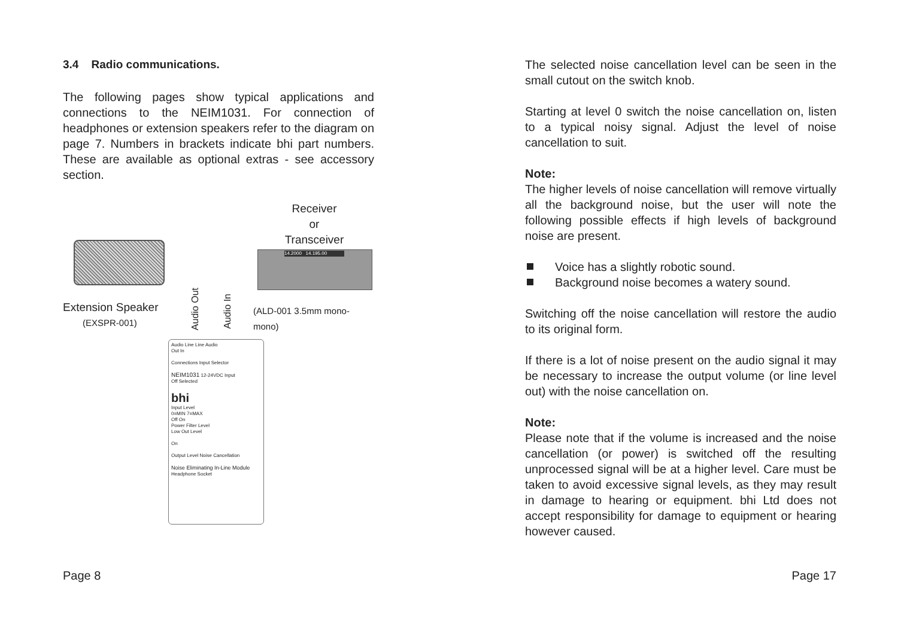3.4 Radio communications.
The following pages show typical applications and connections to the NEIM1031. For connection of headphones or extension speakers refer to the diagram on page 7. Numbers in brackets indicate bhi part numbers. These are available as optional extras - see accessory section.
Receiver
or
Transceiver
14.2000 14.195.00
Extension Speaker
(EXSPR-001)
Audio Out
Audio In
(ALD-001 3.5mm mono-mono)
Audio Line Line Audio
Out In
Connections Input Selector
NEIM1031 12-24VDC Input
Off Selected
bhi
Input Level
0=MIN 7=MAX
Off On
Power Filter Level
Low Out Level
On
Output Level Noise Cancellation
Noise Eliminating In-Line Module
Headphone Socket
The selected noise cancellation level can be seen in the small cutout on the switch knob.
Starting at level 0 switch the noise cancellation on, listen to a typical noisy signal. Adjust the level of noise cancellation to suit.
Note:
The higher levels of noise cancellation will remove virtually all the background noise, but the user will note the following possible effects if high levels of background noise are present.
Voice has a slightly robotic sound.
Background noise becomes a watery sound.
Switching off the noise cancellation will restore the audio to its original form.
If there is a lot of noise present on the audio signal it may be necessary to increase the output volume (or line level out) with the noise cancellation on.
Note:
Please note that if the volume is increased and the noise cancellation (or power) is switched off the resulting unprocessed signal will be at a higher level. Care must be taken to avoid excessive signal levels, as they may result in damage to hearing or equipment. bhi Ltd does not accept responsibility for damage to equipment or hearing however caused.
Page 8 Page 17